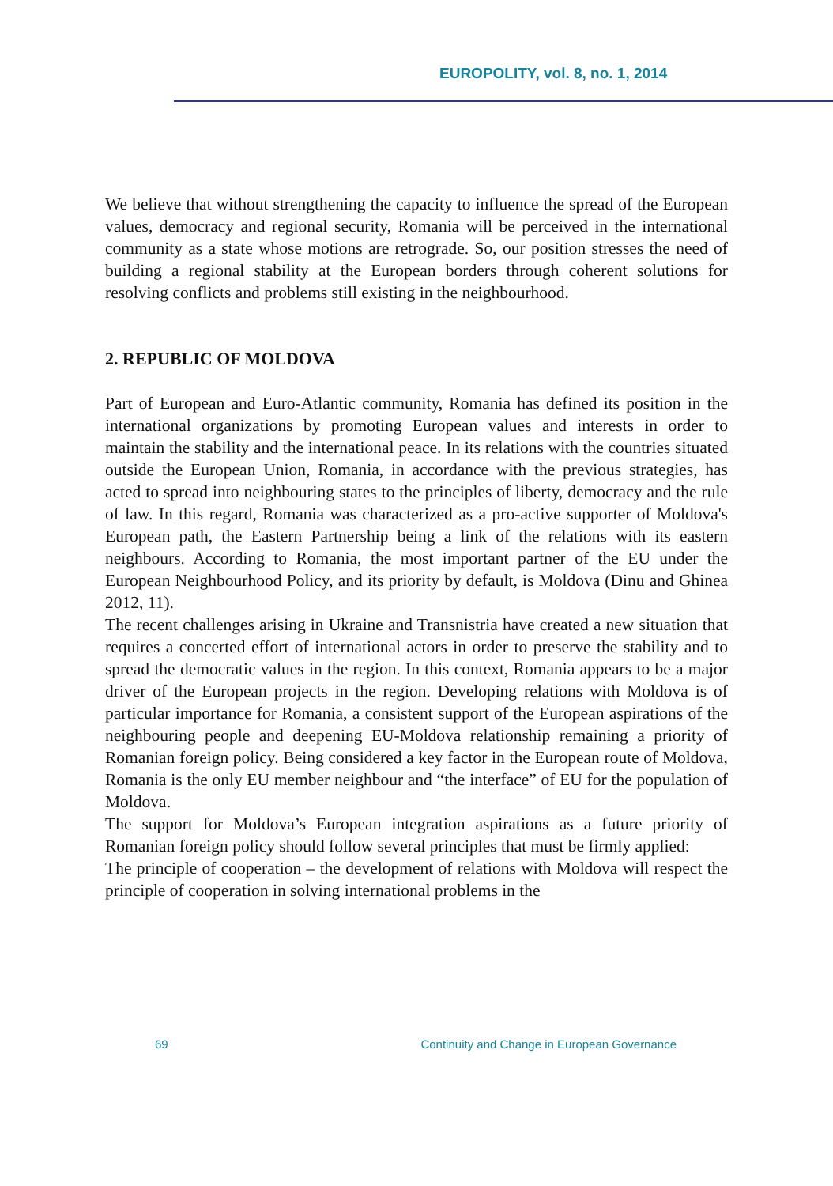EUROPOLITY, vol. 8, no. 1, 2014
We believe that without strengthening the capacity to influence the spread of the European values, democracy and regional security, Romania will be perceived in the international community as a state whose motions are retrograde. So, our position stresses the need of building a regional stability at the European borders through coherent solutions for resolving conflicts and problems still existing in the neighbourhood.
2. REPUBLIC OF MOLDOVA
Part of European and Euro-Atlantic community, Romania has defined its position in the international organizations by promoting European values and interests in order to maintain the stability and the international peace. In its relations with the countries situated outside the European Union, Romania, in accordance with the previous strategies, has acted to spread into neighbouring states to the principles of liberty, democracy and the rule of law. In this regard, Romania was characterized as a pro-active supporter of Moldova's European path, the Eastern Partnership being a link of the relations with its eastern neighbours. According to Romania, the most important partner of the EU under the European Neighbourhood Policy, and its priority by default, is Moldova (Dinu and Ghinea 2012, 11).
The recent challenges arising in Ukraine and Transnistria have created a new situation that requires a concerted effort of international actors in order to preserve the stability and to spread the democratic values in the region. In this context, Romania appears to be a major driver of the European projects in the region. Developing relations with Moldova is of particular importance for Romania, a consistent support of the European aspirations of the neighbouring people and deepening EU-Moldova relationship remaining a priority of Romanian foreign policy. Being considered a key factor in the European route of Moldova, Romania is the only EU member neighbour and “the interface” of EU for the population of Moldova.
The support for Moldova’s European integration aspirations as a future priority of Romanian foreign policy should follow several principles that must be firmly applied:
The principle of cooperation – the development of relations with Moldova will respect the principle of cooperation in solving international problems in the
69 Continuity and Change in European Governance